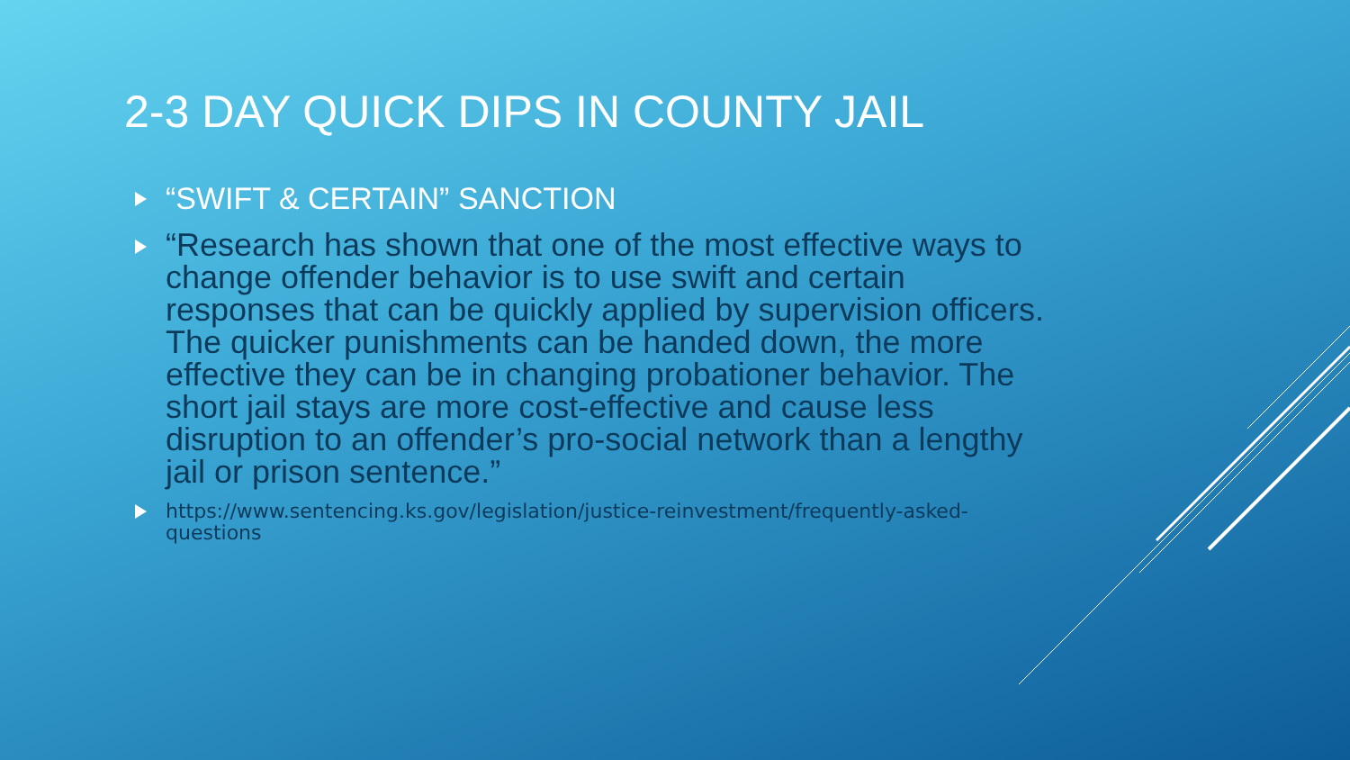2-3 DAY QUICK DIPS IN COUNTY JAIL
“SWIFT & CERTAIN” SANCTION
“Research has shown that one of the most effective ways to change offender behavior is to use swift and certain responses that can be quickly applied by supervision officers. The quicker punishments can be handed down, the more effective they can be in changing probationer behavior. The short jail stays are more cost-effective and cause less disruption to an offender’s pro-social network than a lengthy jail or prison sentence.”
https://www.sentencing.ks.gov/legislation/justice-reinvestment/frequently-asked-questions